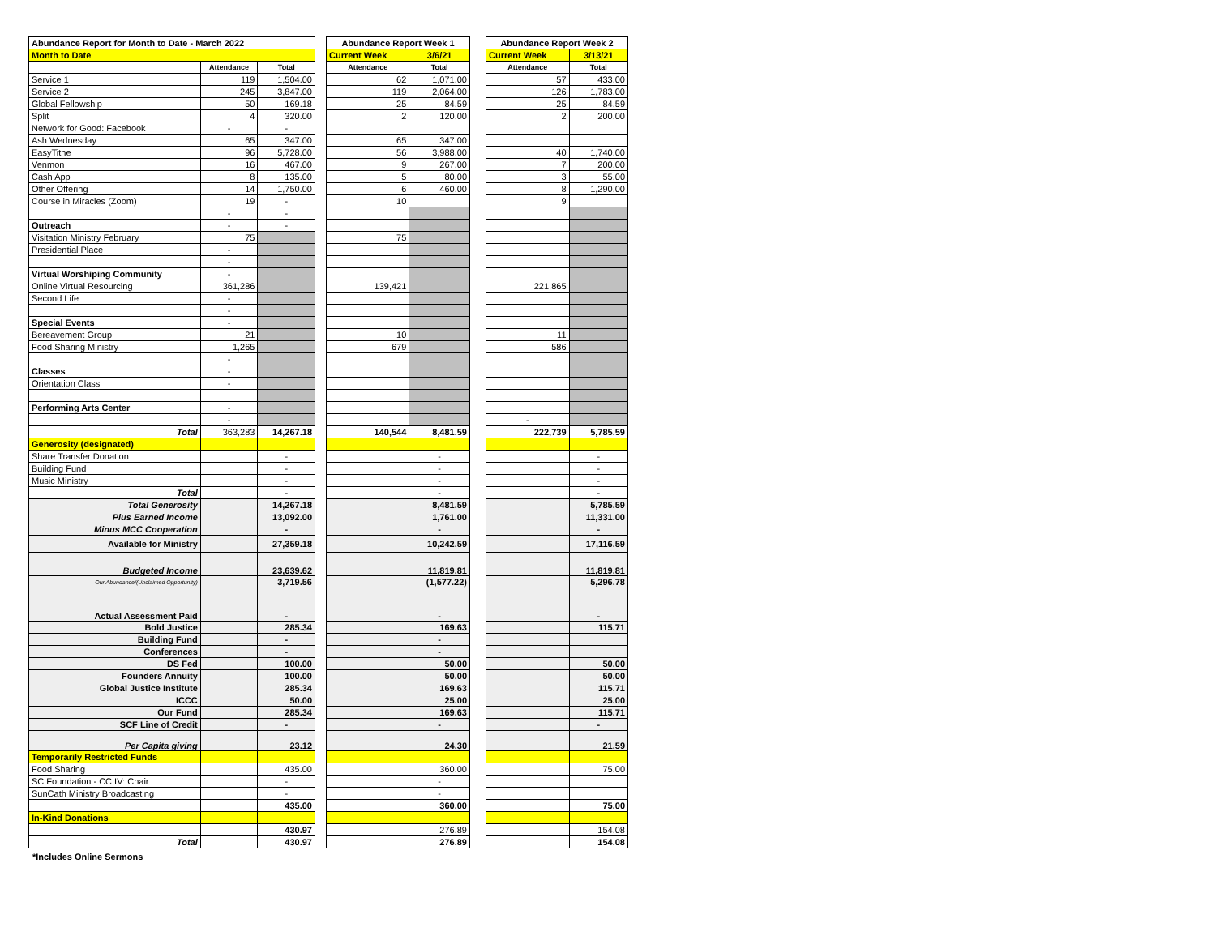| Abundance Report for Month to Date - March 2022 | | |
| Month to Date | | |
| | Attendance | Total |
| Service 1 | 119 | 1,504.00 |
| Service 2 | 245 | 3,847.00 |
| Global Fellowship | 50 | 169.18 |
| Split | 4 | 320.00 |
| Network for Good: Facebook | - | - |
| Ash Wednesday | 65 | 347.00 |
| EasyTithe | 96 | 5,728.00 |
| Venmon | 16 | 467.00 |
| Cash App | 8 | 135.00 |
| Other Offering | 14 | 1,750.00 |
| Course in Miracles (Zoom) | 19 | - |
| | - | - |
| Outreach | - | - |
| Visitation Ministry February | 75 | |
| Presidential Place | - | |
| | - | |
| Virtual Worshiping Community | - | |
| Online Virtual Resourcing | 361,286 | |
| Second Life | - | |
| | - | |
| Special Events | - | |
| Bereavement Group | 21 | |
| Food Sharing Ministry | 1,265 | |
| | - | |
| Classes | - | |
| Orientation Class | - | |
| Performing Arts Center | - | |
| | - | |
| Total | 363,283 | 14,267.18 |
| Generosity (designated) | | |
| Share Transfer Donation | | - |
| Building Fund | | - |
| Music Ministry | | - |
| Total | | - |
| Total Generosity | | 14,267.18 |
| Plus Earned Income | | 13,092.00 |
| Minus MCC Cooperation | | - |
| Available for Ministry | | 27,359.18 |
| Budgeted Income | | 23,639.62 |
| Our Abundance/(Unclaimed Opportunity) | | 3,719.56 |
| Actual Assessment Paid | | - |
| Bold Justice | | 285.34 |
| Building Fund | | - |
| Conferences | | - |
| DS Fed | | 100.00 |
| Founders Annuity | | 100.00 |
| Global Justice Institute | | 285.34 |
| ICCC | | 50.00 |
| Our Fund | | 285.34 |
| SCF Line of Credit | | - |
| Per Capita giving | | 23.12 |
| Temporarily Restricted Funds | | |
| Food Sharing | | 435.00 |
| SC Foundation - CC IV: Chair | | - |
| SunCath Ministry Broadcasting | | - |
| | | 435.00 |
| In-Kind Donations | | |
| | | 430.97 |
| Total | | 430.97 |
| Abundance Report Week 1 | |
| Current Week | 3/6/21 |
| Attendance | Total |
| 62 | 1,071.00 |
| 119 | 2,064.00 |
| 25 | 84.59 |
| 2 | 120.00 |
| 65 | 347.00 |
| 56 | 3,988.00 |
| 9 | 267.00 |
| 5 | 80.00 |
| 6 | 460.00 |
| 10 | |
| 75 | |
| 139,421 | |
| 10 | |
| 679 | |
| 140,544 | 8,481.59 |
| | - |
| | - |
| | - |
| | - |
| | 8,481.59 |
| | 1,761.00 |
| | - |
| | 10,242.59 |
| | 11,819.81 |
| | (1,577.22) |
| | - |
| | 169.63 |
| | - |
| | - |
| | 50.00 |
| | 50.00 |
| | 169.63 |
| | 25.00 |
| | 169.63 |
| | - |
| | 24.30 |
| | 360.00 |
| | - |
| | - |
| | 360.00 |
| | 276.89 |
| | 276.89 |
| Abundance Report Week 2 | |
| Current Week | 3/13/21 |
| Attendance | Total |
| 57 | 433.00 |
| 126 | 1,783.00 |
| 25 | 84.59 |
| 2 | 200.00 |
| 40 | 1,740.00 |
| 7 | 200.00 |
| 3 | 55.00 |
| 8 | 1,290.00 |
| 9 | |
| 221,865 | |
| 11 | |
| 586 | |
| - | |
| 222,739 | 5,785.59 |
| | - |
| | - |
| | - |
| | - |
| | 5,785.59 |
| | 11,331.00 |
| | - |
| | 17,116.59 |
| | 11,819.81 |
| | 5,296.78 |
| | - |
| | 115.71 |
| | 50.00 |
| | 50.00 |
| | 115.71 |
| | 25.00 |
| | 115.71 |
| | - |
| | 21.59 |
| | 75.00 |
| | 75.00 |
| | 154.08 |
| | 154.08 |
*Includes Online Sermons